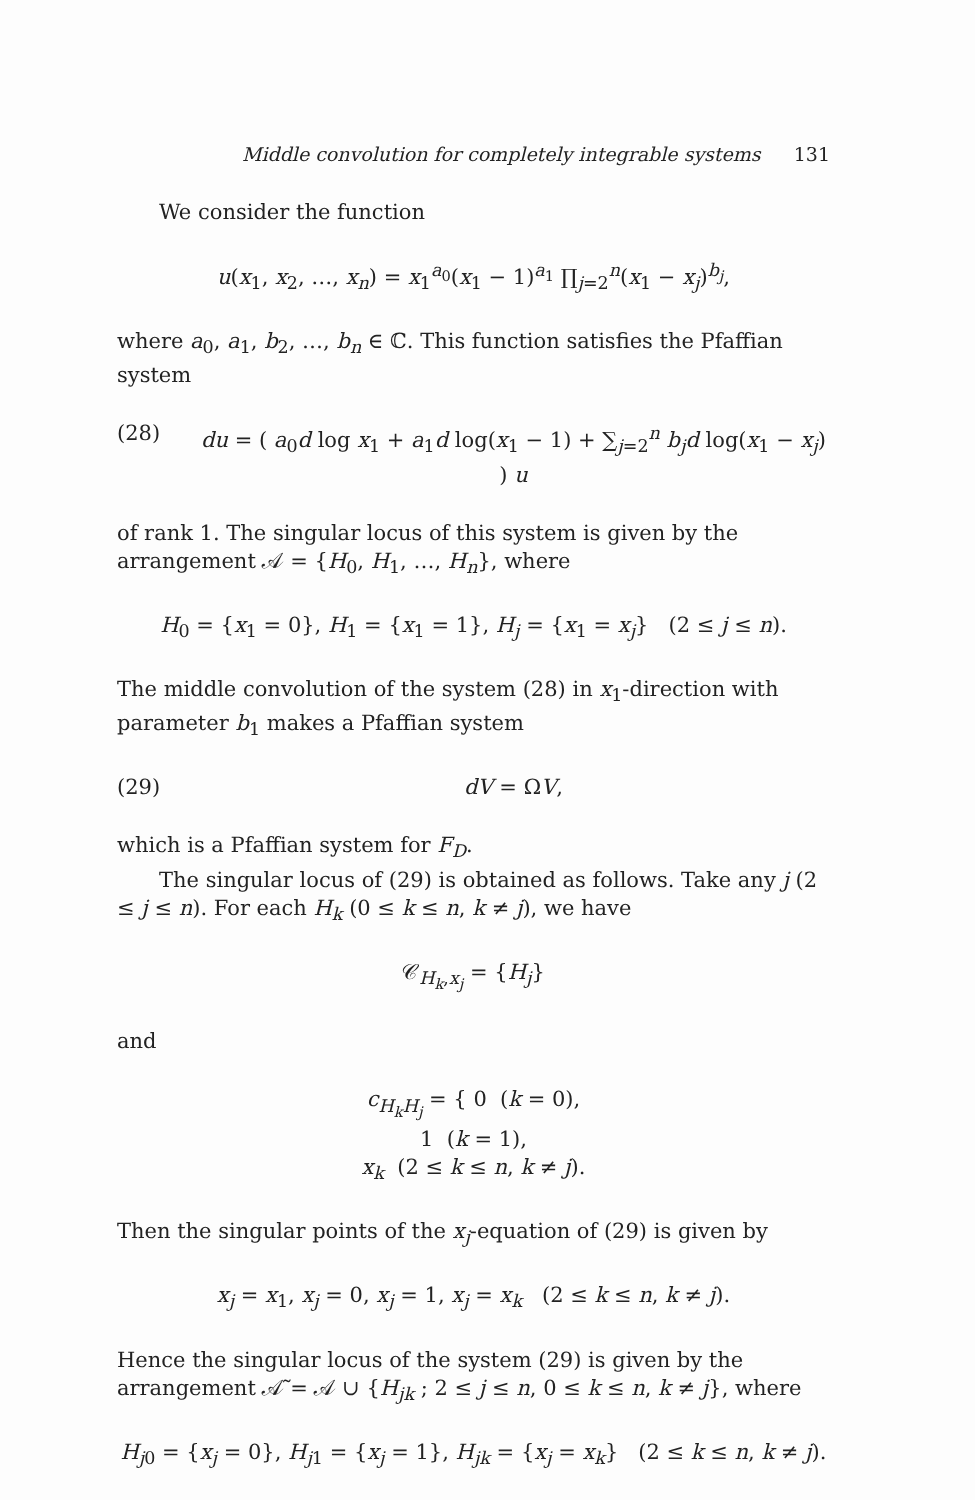Middle convolution for completely integrable systems 131
We consider the function
u(x<sub>1</sub>, x<sub>2</sub>, …, x<sub>n</sub>) = x<sub>1</sub><sup>a<sub>0</sub></sup>(x<sub>1</sub> − 1)<sup>a<sub>1</sub></sup> ∏<sub>j=2</sub><sup>n</sup>(x<sub>1</sub> − x<sub>j</sub>)<sup>b<sub>j</sub></sup>,
where a<sub>0</sub>, a<sub>1</sub>, b<sub>2</sub>, …, b<sub>n</sub> ∈ ℂ. This function satisfies the Pfaffian system
(28) du = ( a<sub>0</sub>d log x<sub>1</sub> + a<sub>1</sub>d log(x<sub>1</sub> − 1) + ∑<sub>j=2</sub><sup>n</sup> b<sub>j</sub>d log(x<sub>1</sub> − x<sub>j</sub>) ) u
of rank 1. The singular locus of this system is given by the arrangement 𝒜 = {H<sub>0</sub>, H<sub>1</sub>, …, H<sub>n</sub>}, where
H<sub>0</sub> = {x<sub>1</sub> = 0}, H<sub>1</sub> = {x<sub>1</sub> = 1}, H<sub>j</sub> = {x<sub>1</sub> = x<sub>j</sub>} (2 ≤ j ≤ n).
The middle convolution of the system (28) in x<sub>1</sub>-direction with parameter b<sub>1</sub> makes a Pfaffian system
(29) dV = ΩV,
which is a Pfaffian system for F<sub>D</sub>.
The singular locus of (29) is obtained as follows. Take any j (2 ≤ j ≤ n). For each H<sub>k</sub> (0 ≤ k ≤ n, k ≠ j), we have
𝒞<sub>H<sub>k</sub>,x<sub>j</sub></sub> = {H<sub>j</sub>}
and
c<sub>H<sub>k</sub>H<sub>j</sub></sub> = { 0 (k = 0),
1 (k = 1),
x<sub>k</sub> (2 ≤ k ≤ n, k ≠ j).
Then the singular points of the x<sub>j</sub>-equation of (29) is given by
x<sub>j</sub> = x<sub>1</sub>, x<sub>j</sub> = 0, x<sub>j</sub> = 1, x<sub>j</sub> = x<sub>k</sub> (2 ≤ k ≤ n, k ≠ j).
Hence the singular locus of the system (29) is given by the arrangement 𝒜̃ = 𝒜 ∪ {H<sub>jk</sub> ; 2 ≤ j ≤ n, 0 ≤ k ≤ n, k ≠ j}, where
H<sub>j0</sub> = {x<sub>j</sub> = 0}, H<sub>j1</sub> = {x<sub>j</sub> = 1}, H<sub>jk</sub> = {x<sub>j</sub> = x<sub>k</sub>} (2 ≤ k ≤ n, k ≠ j).